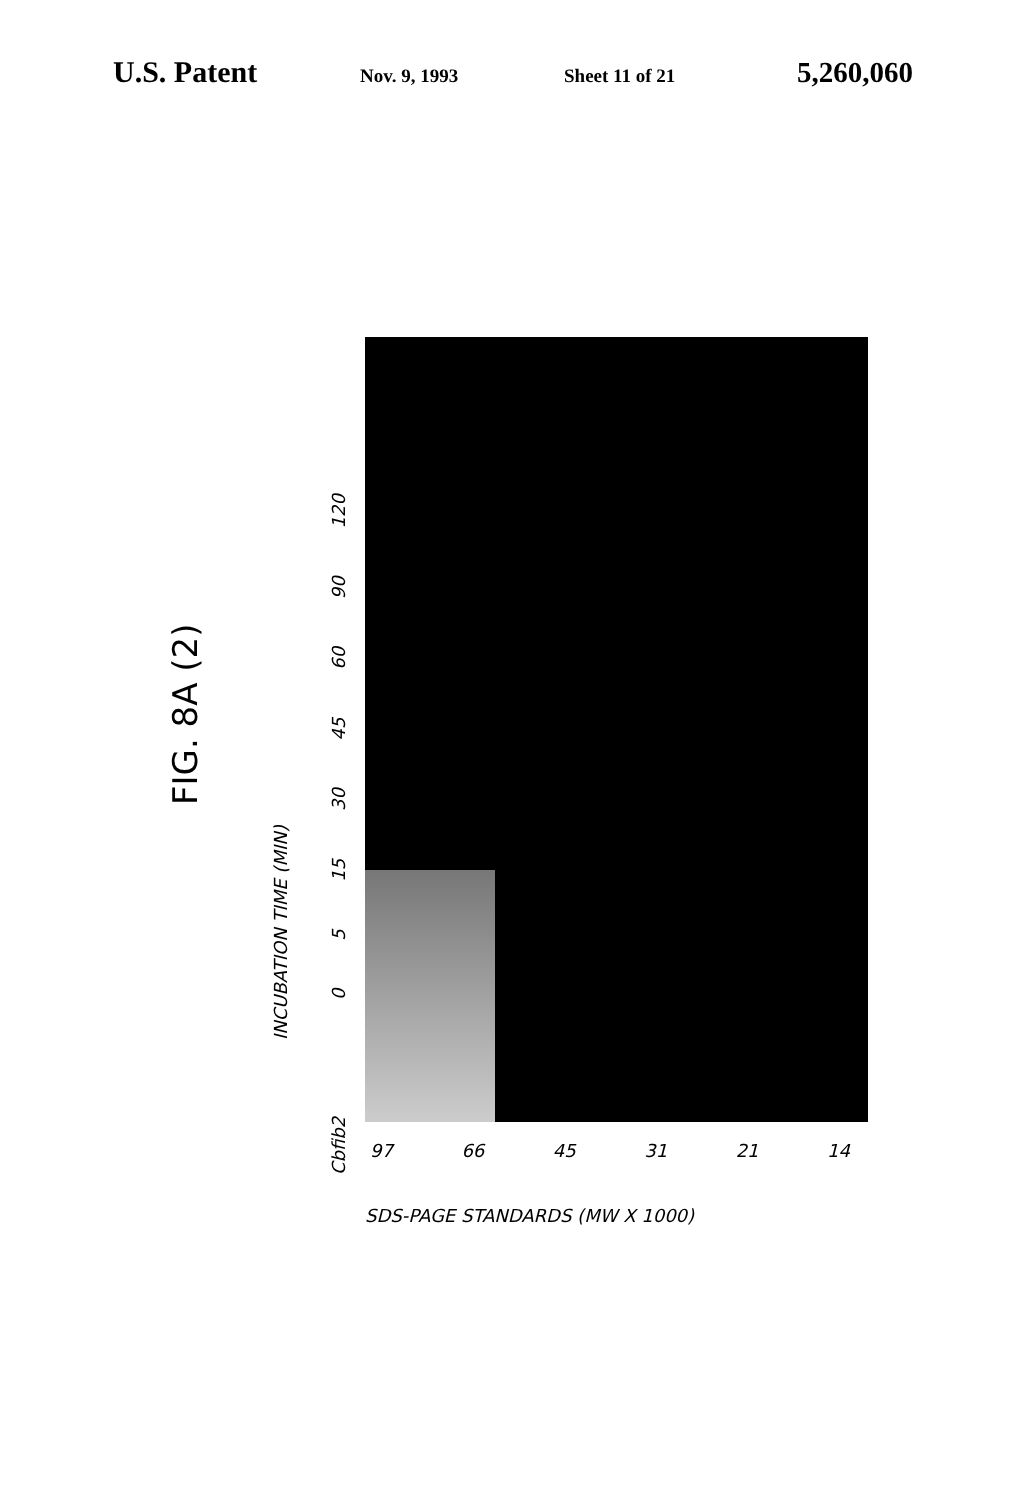U.S. Patent Nov. 9, 1993 Sheet 11 of 21 5,260,060
FIG. 8A (2)
INCUBATION TIME (MIN)
0 5 15 30 45 60 90 120
Cbfib2
97 66 45 31 21 14
SDS-PAGE STANDARDS (MW X 1000)